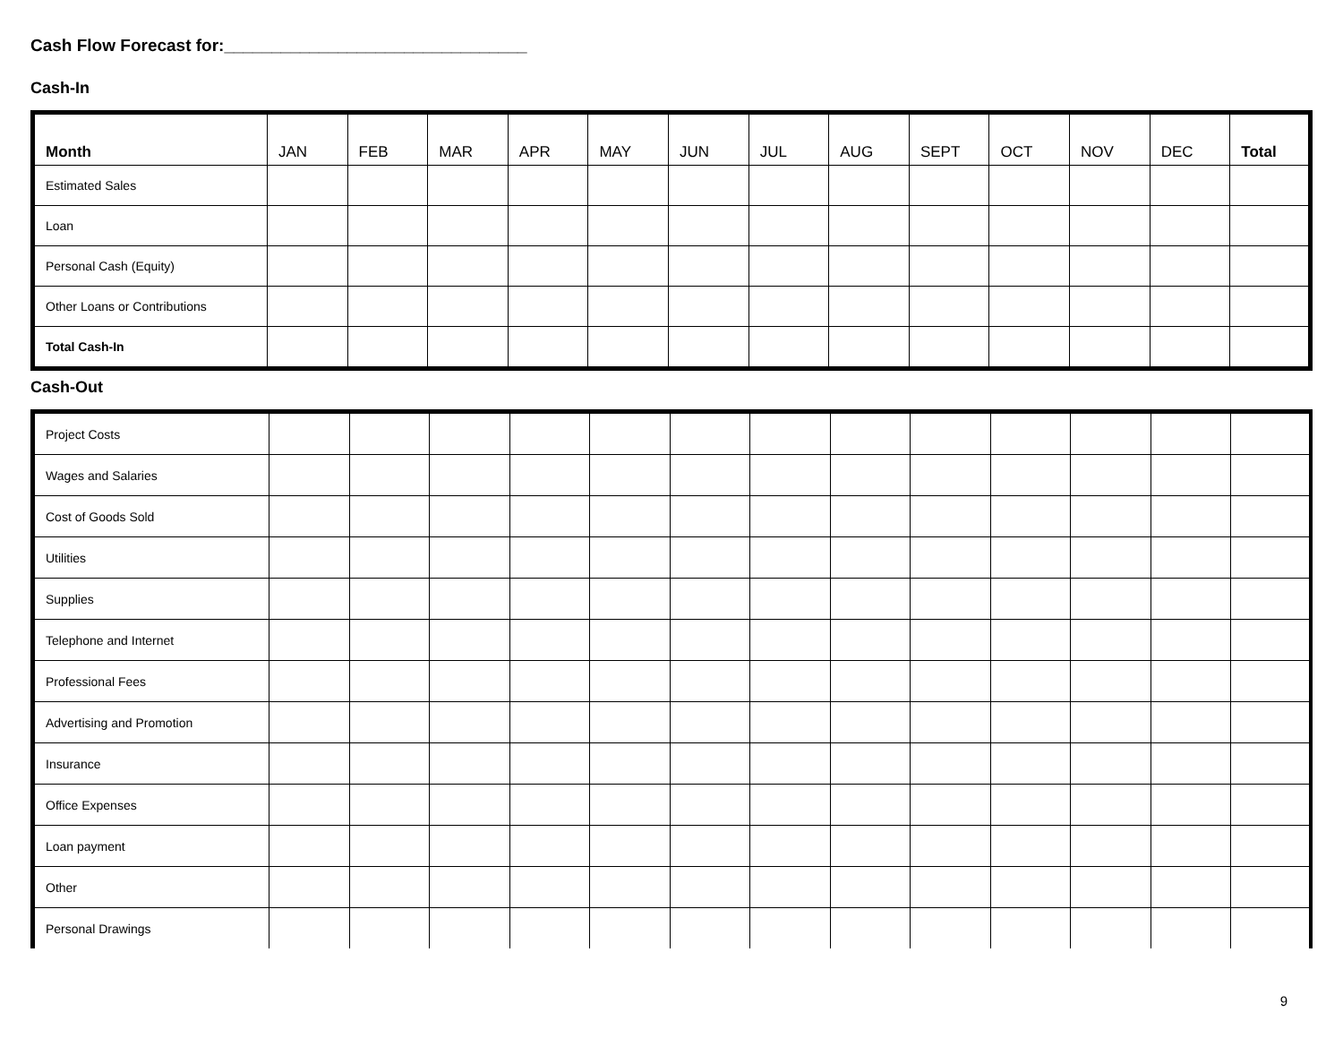Cash Flow Forecast for:________________________________
Cash-In
| Month | JAN | FEB | MAR | APR | MAY | JUN | JUL | AUG | SEPT | OCT | NOV | DEC | Total |
| --- | --- | --- | --- | --- | --- | --- | --- | --- | --- | --- | --- | --- | --- |
| Estimated Sales | | | | | | | | | | | | | |
| Loan | | | | | | | | | | | | | |
| Personal Cash (Equity) | | | | | | | | | | | | | |
| Other Loans or Contributions | | | | | | | | | | | | | |
| Total Cash-In | | | | | | | | | | | | | |
Cash-Out
| Project Costs | | | | | | | | | | | | | |
| Wages and Salaries | | | | | | | | | | | | | |
| Cost of Goods Sold | | | | | | | | | | | | | |
| Utilities | | | | | | | | | | | | | |
| Supplies | | | | | | | | | | | | | |
| Telephone and Internet | | | | | | | | | | | | | |
| Professional Fees | | | | | | | | | | | | | |
| Advertising and Promotion | | | | | | | | | | | | | |
| Insurance | | | | | | | | | | | | | |
| Office Expenses | | | | | | | | | | | | | |
| Loan payment | | | | | | | | | | | | | |
| Other | | | | | | | | | | | | | |
| Personal Drawings | | | | | | | | | | | | | |
9